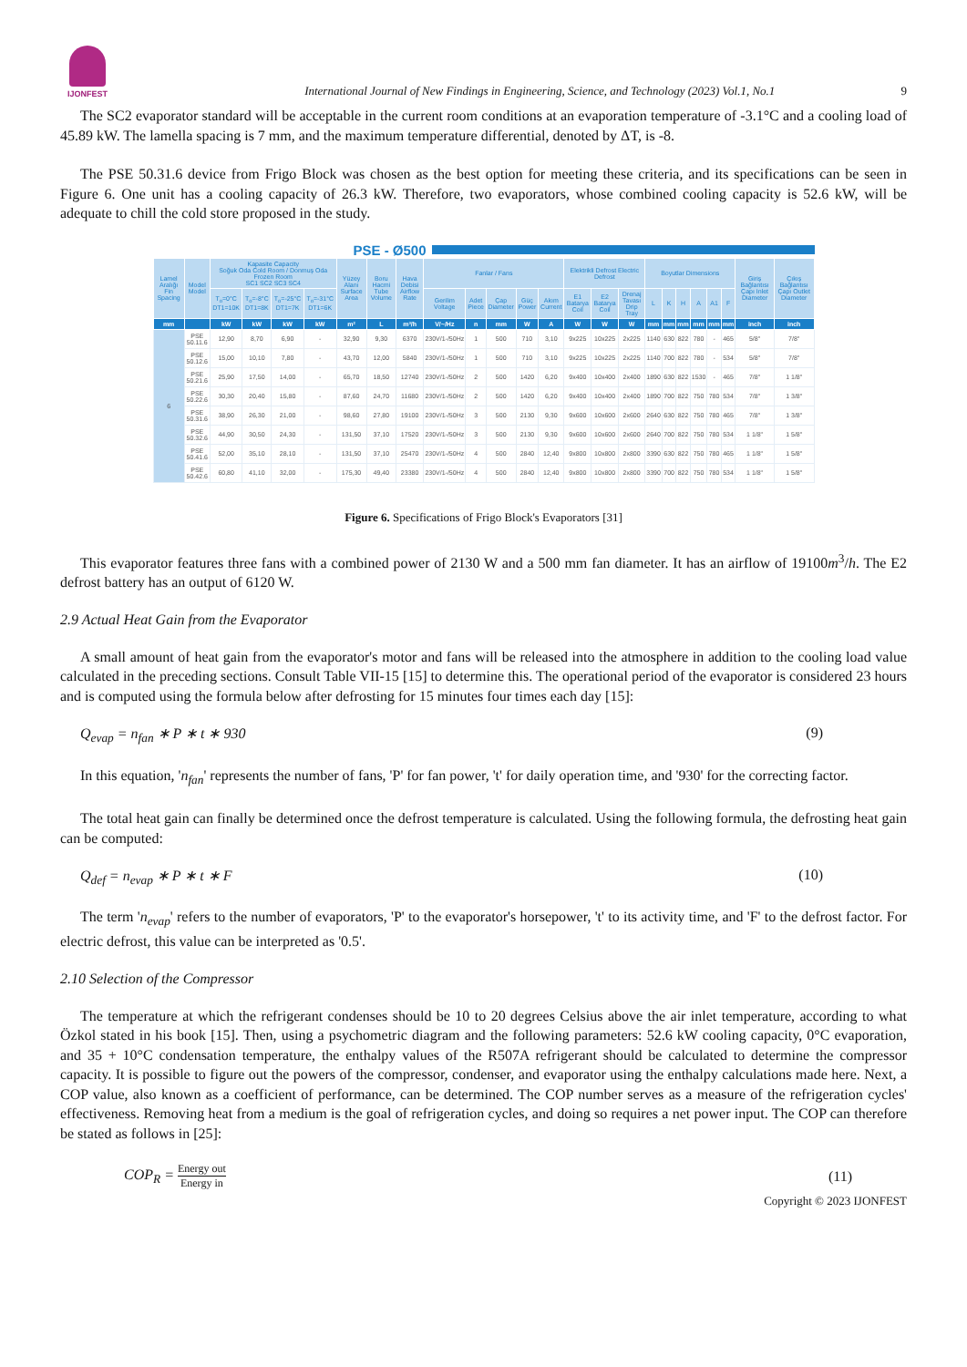IJONFEST
International Journal of New Findings in Engineering, Science, and Technology (2023) Vol.1, No.1 9
The SC2 evaporator standard will be acceptable in the current room conditions at an evaporation temperature of -3.1°C and a cooling load of 45.89 kW. The lamella spacing is 7 mm, and the maximum temperature differential, denoted by ΔT, is -8.
The PSE 50.31.6 device from Frigo Block was chosen as the best option for meeting these criteria, and its specifications can be seen in Figure 6. One unit has a cooling capacity of 26.3 kW. Therefore, two evaporators, whose combined cooling capacity is 52.6 kW, will be adequate to chill the cold store proposed in the study.
PSE - Ø500
| Lamel Aralığı Fin Spacing | Model Model | Kapasite Capacity Soğuk Oda Cold Room / Donmuş Oda Frozen Room SC1 SC2 SC3 SC4 | | | | Yüzey Alanı Surface Area | Boru Hacmi Tube Volume | Hava Debisi Airflow Rate | Fanlar / Fans | | | | | Elektrikli Defrost Electric Defrost | | | Boyutlar Dimensions | | | | | | Giriş Bağlantısı Çapı Inlet Diameter | Çıkış Bağlantısı Çapı Outlet Diameter |
| --- | --- | --- | --- | --- | --- | --- | --- | --- | --- | --- | --- | --- | --- | --- | --- | --- | --- | --- | --- | --- | --- | --- | --- | --- |
| | | T<sub>o</sub>=0°C DT1=10K | T<sub>o</sub>=-8°C DT1=8K | T<sub>o</sub>=-25°C DT1=7K | T<sub>o</sub>=-31°C DT1=6K | | | | Gerilim Voltage | Adet Piece | Çap Diameter | Güç Power | Akım Current | E1 Batarya Coil | E2 Batarya Coil | Drenaj Tavası Drip Tray | L | K | H | A | A1 | F | | |
| mm | | kW | kW | kW | kW | m² | L | m³/h | V/~/Hz | n | mm | W | A | W | W | W | mm | mm | mm | mm | mm | mm | inch | inch |
| 6 | PSE 50.11.6 | 12,90 | 8,70 | 6,90 | - | 32,90 | 9,30 | 6370 | 230V/1-/50Hz | 1 | 500 | 710 | 3,10 | 9x225 | 10x225 | 2x225 | 1140 | 630 | 822 | 780 | - | 465 | 5/8" | 7/8" |
| | PSE 50.12.6 | 15,00 | 10,10 | 7,80 | - | 43,70 | 12,00 | 5840 | 230V/1-/50Hz | 1 | 500 | 710 | 3,10 | 9x225 | 10x225 | 2x225 | 1140 | 700 | 822 | 780 | - | 534 | 5/8" | 7/8" |
| | PSE 50.21.6 | 25,90 | 17,50 | 14,00 | - | 65,70 | 18,50 | 12740 | 230V/1-/50Hz | 2 | 500 | 1420 | 6,20 | 9x400 | 10x400 | 2x400 | 1890 | 630 | 822 | 1530 | - | 465 | 7/8" | 1 1/8" |
| | PSE 50.22.6 | 30,30 | 20,40 | 15,80 | - | 87,60 | 24,70 | 11680 | 230V/1-/50Hz | 2 | 500 | 1420 | 6,20 | 9x400 | 10x400 | 2x400 | 1890 | 700 | 822 | 750 | 780 | 534 | 7/8" | 1 3/8" |
| | PSE 50.31.6 | 38,90 | 26,30 | 21,00 | - | 98,60 | 27,80 | 19100 | 230V/1-/50Hz | 3 | 500 | 2130 | 9,30 | 9x600 | 10x600 | 2x600 | 2640 | 630 | 822 | 750 | 780 | 465 | 7/8" | 1 3/8" |
| | PSE 50.32.6 | 44,90 | 30,50 | 24,30 | - | 131,50 | 37,10 | 17520 | 230V/1-/50Hz | 3 | 500 | 2130 | 9,30 | 9x600 | 10x600 | 2x600 | 2640 | 700 | 822 | 750 | 780 | 534 | 1 1/8" | 1 5/8" |
| | PSE 50.41.6 | 52,00 | 35,10 | 28,10 | - | 131,50 | 37,10 | 25470 | 230V/1-/50Hz | 4 | 500 | 2840 | 12,40 | 9x800 | 10x800 | 2x800 | 3390 | 630 | 822 | 750 | 780 | 465 | 1 1/8" | 1 5/8" |
| | PSE 50.42.6 | 60,80 | 41,10 | 32,00 | - | 175,30 | 49,40 | 23380 | 230V/1-/50Hz | 4 | 500 | 2840 | 12,40 | 9x800 | 10x800 | 2x800 | 3390 | 700 | 822 | 750 | 780 | 534 | 1 1/8" | 1 5/8" |
Figure 6. Specifications of Frigo Block's Evaporators [31]
This evaporator features three fans with a combined power of 2130 W and a 500 mm fan diameter. It has an airflow of 19100m<sup>3</sup>/h. The E2 defrost battery has an output of 6120 W.
2.9 Actual Heat Gain from the Evaporator
A small amount of heat gain from the evaporator's motor and fans will be released into the atmosphere in addition to the cooling load value calculated in the preceding sections. Consult Table VII-15 [15] to determine this. The operational period of the evaporator is considered 23 hours and is computed using the formula below after defrosting for 15 minutes four times each day [15]:
Q<sub>evap</sub> = n<sub>fan</sub> ∗ P ∗ t ∗ 930 (9)
In this equation, 'n<sub>fan</sub>' represents the number of fans, 'P' for fan power, 't' for daily operation time, and '930' for the correcting factor.
The total heat gain can finally be determined once the defrost temperature is calculated. Using the following formula, the defrosting heat gain can be computed:
Q<sub>def</sub> = n<sub>evap</sub> ∗ P ∗ t ∗ F (10)
The term 'n<sub>evap</sub>' refers to the number of evaporators, 'P' to the evaporator's horsepower, 't' to its activity time, and 'F' to the defrost factor. For electric defrost, this value can be interpreted as '0.5'.
2.10 Selection of the Compressor
The temperature at which the refrigerant condenses should be 10 to 20 degrees Celsius above the air inlet temperature, according to what Özkol stated in his book [15]. Then, using a psychometric diagram and the following parameters: 52.6 kW cooling capacity, 0°C evaporation, and 35 + 10°C condensation temperature, the enthalpy values of the R507A refrigerant should be calculated to determine the compressor capacity. It is possible to figure out the powers of the compressor, condenser, and evaporator using the enthalpy calculations made here. Next, a COP value, also known as a coefficient of performance, can be determined. The COP number serves as a measure of the refrigeration cycles' effectiveness. Removing heat from a medium is the goal of refrigeration cycles, and doing so requires a net power input. The COP can therefore be stated as follows in [25]:
COP<sub>R</sub> = Energy out Energy in (11)
Copyright © 2023 IJONFEST